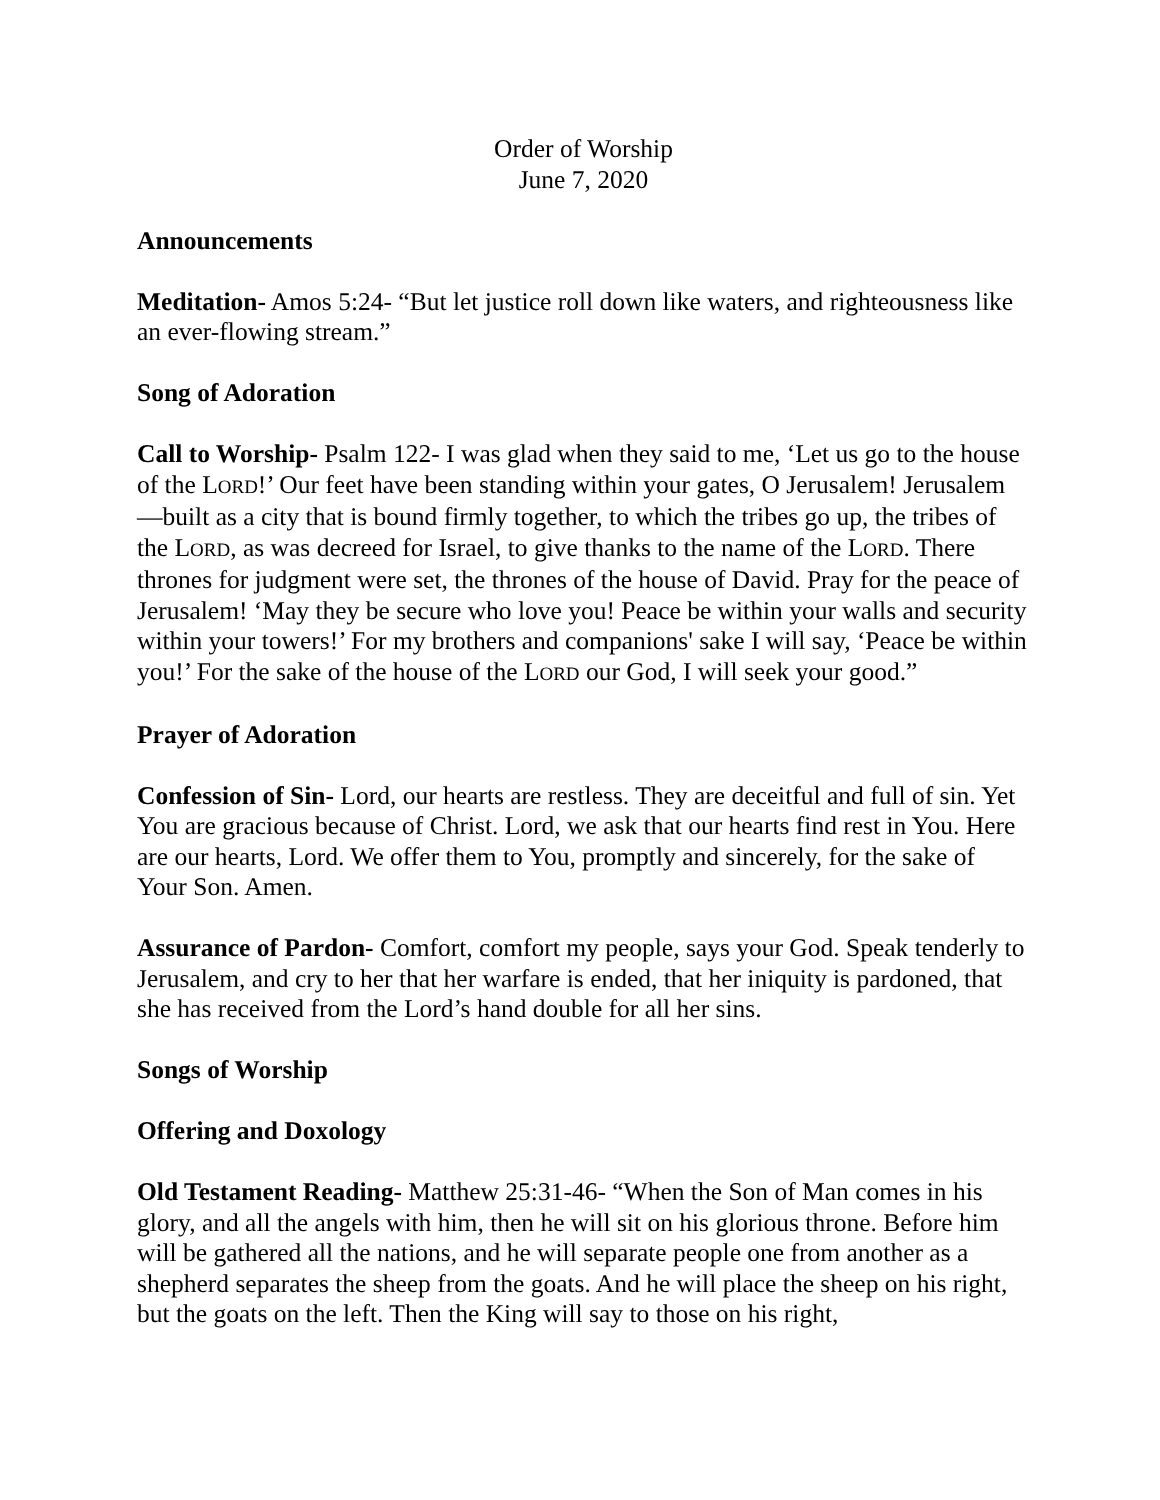Order of Worship
June 7, 2020
Announcements
Meditation- Amos 5:24- “But let justice roll down like waters, and righteousness like an ever-flowing stream.”
Song of Adoration
Call to Worship- Psalm 122- I was glad when they said to me, ‘Let us go to the house of the LORD!’ Our feet have been standing within your gates, O Jerusalem! Jerusalem—built as a city that is bound firmly together, to which the tribes go up, the tribes of the LORD, as was decreed for Israel, to give thanks to the name of the LORD. There thrones for judgment were set, the thrones of the house of David. Pray for the peace of Jerusalem! ‘May they be secure who love you! Peace be within your walls and security within your towers!’ For my brothers and companions' sake I will say, ‘Peace be within you!’ For the sake of the house of the LORD our God, I will seek your good.”
Prayer of Adoration
Confession of Sin- Lord, our hearts are restless. They are deceitful and full of sin. Yet You are gracious because of Christ. Lord, we ask that our hearts find rest in You. Here are our hearts, Lord. We offer them to You, promptly and sincerely, for the sake of Your Son. Amen.
Assurance of Pardon- Comfort, comfort my people, says your God. Speak tenderly to Jerusalem, and cry to her that her warfare is ended, that her iniquity is pardoned, that she has received from the Lord’s hand double for all her sins.
Songs of Worship
Offering and Doxology
Old Testament Reading- Matthew 25:31-46- “When the Son of Man comes in his glory, and all the angels with him, then he will sit on his glorious throne. Before him will be gathered all the nations, and he will separate people one from another as a shepherd separates the sheep from the goats. And he will place the sheep on his right, but the goats on the left. Then the King will say to those on his right,